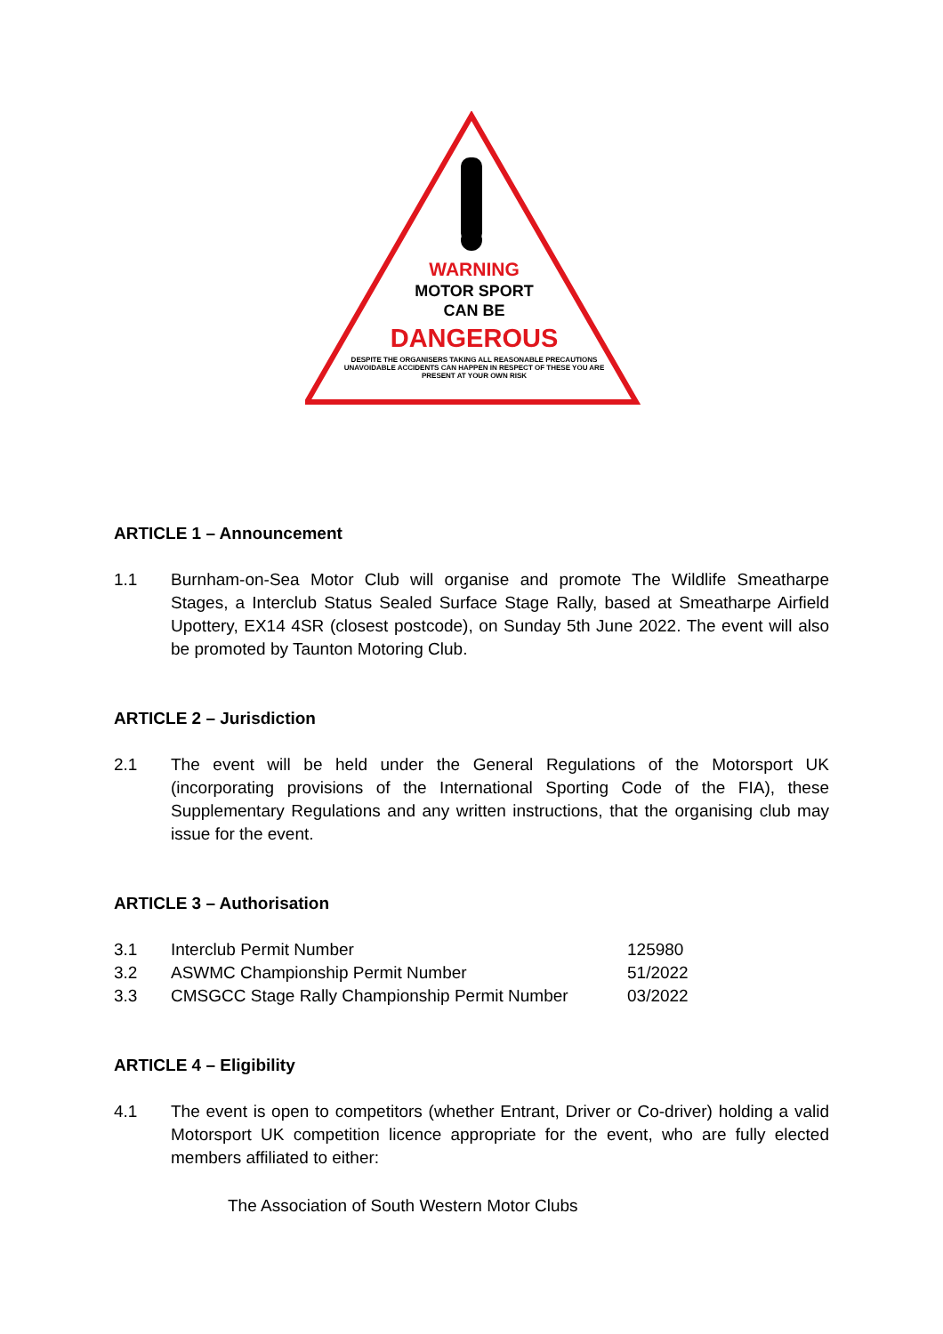WARNING
MOTOR SPORT
CAN BE
DANGEROUS
DESPITE THE ORGANISERS TAKING ALL REASONABLE PRECAUTIONS
UNAVOIDABLE ACCIDENTS CAN HAPPEN IN RESPECT OF THESE YOU ARE
PRESENT AT YOUR OWN RISK
ARTICLE 1 – Announcement
1.1 Burnham-on-Sea Motor Club will organise and promote The Wildlife Smeatharpe Stages, a Interclub Status Sealed Surface Stage Rally, based at Smeatharpe Airfield Upottery, EX14 4SR (closest postcode), on Sunday 5th June 2022. The event will also be promoted by Taunton Motoring Club.
ARTICLE 2 – Jurisdiction
2.1 The event will be held under the General Regulations of the Motorsport UK (incorporating provisions of the International Sporting Code of the FIA), these Supplementary Regulations and any written instructions, that the organising club may issue for the event.
ARTICLE 3 – Authorisation
| 3.1 | Interclub Permit Number | 125980 |
| 3.2 | ASWMC Championship Permit Number | 51/2022 |
| 3.3 | CMSGCC Stage Rally Championship Permit Number | 03/2022 |
ARTICLE 4 – Eligibility
4.1 The event is open to competitors (whether Entrant, Driver or Co-driver) holding a valid Motorsport UK competition licence appropriate for the event, who are fully elected members affiliated to either:
The Association of South Western Motor Clubs